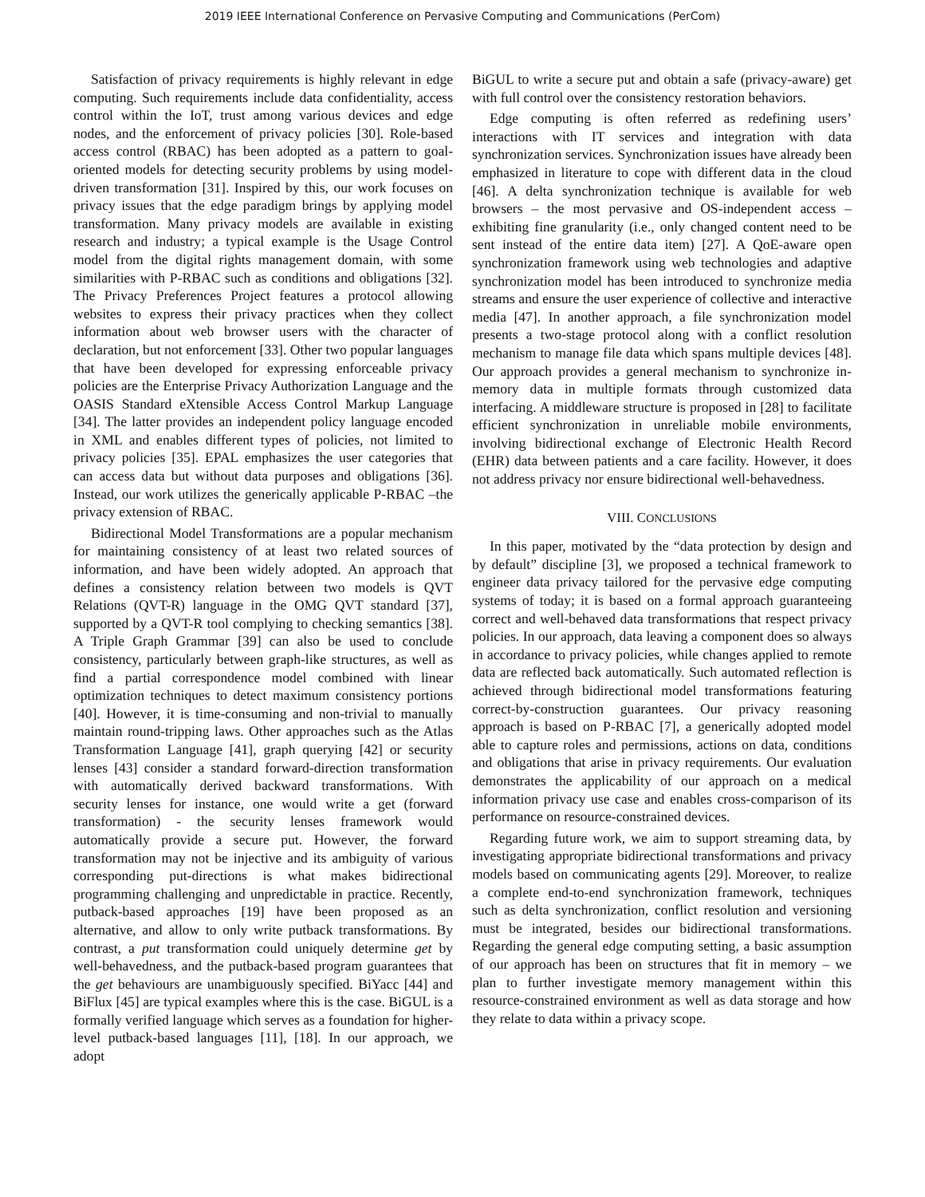2019 IEEE International Conference on Pervasive Computing and Communications (PerCom)
Satisfaction of privacy requirements is highly relevant in edge computing. Such requirements include data confidentiality, access control within the IoT, trust among various devices and edge nodes, and the enforcement of privacy policies [30]. Role-based access control (RBAC) has been adopted as a pattern to goal-oriented models for detecting security problems by using model-driven transformation [31]. Inspired by this, our work focuses on privacy issues that the edge paradigm brings by applying model transformation. Many privacy models are available in existing research and industry; a typical example is the Usage Control model from the digital rights management domain, with some similarities with P-RBAC such as conditions and obligations [32]. The Privacy Preferences Project features a protocol allowing websites to express their privacy practices when they collect information about web browser users with the character of declaration, but not enforcement [33]. Other two popular languages that have been developed for expressing enforceable privacy policies are the Enterprise Privacy Authorization Language and the OASIS Standard eXtensible Access Control Markup Language [34]. The latter provides an independent policy language encoded in XML and enables different types of policies, not limited to privacy policies [35]. EPAL emphasizes the user categories that can access data but without data purposes and obligations [36]. Instead, our work utilizes the generically applicable P-RBAC –the privacy extension of RBAC.
Bidirectional Model Transformations are a popular mechanism for maintaining consistency of at least two related sources of information, and have been widely adopted. An approach that defines a consistency relation between two models is QVT Relations (QVT-R) language in the OMG QVT standard [37], supported by a QVT-R tool complying to checking semantics [38]. A Triple Graph Grammar [39] can also be used to conclude consistency, particularly between graph-like structures, as well as find a partial correspondence model combined with linear optimization techniques to detect maximum consistency portions [40]. However, it is time-consuming and non-trivial to manually maintain round-tripping laws. Other approaches such as the Atlas Transformation Language [41], graph querying [42] or security lenses [43] consider a standard forward-direction transformation with automatically derived backward transformations. With security lenses for instance, one would write a get (forward transformation) - the security lenses framework would automatically provide a secure put. However, the forward transformation may not be injective and its ambiguity of various corresponding put-directions is what makes bidirectional programming challenging and unpredictable in practice. Recently, putback-based approaches [19] have been proposed as an alternative, and allow to only write putback transformations. By contrast, a put transformation could uniquely determine get by well-behavedness, and the putback-based program guarantees that the get behaviours are unambiguously specified. BiYacc [44] and BiFlux [45] are typical examples where this is the case. BiGUL is a formally verified language which serves as a foundation for higher-level putback-based languages [11], [18]. In our approach, we adopt
BiGUL to write a secure put and obtain a safe (privacy-aware) get with full control over the consistency restoration behaviors.
Edge computing is often referred as redefining users’ interactions with IT services and integration with data synchronization services. Synchronization issues have already been emphasized in literature to cope with different data in the cloud [46]. A delta synchronization technique is available for web browsers – the most pervasive and OS-independent access – exhibiting fine granularity (i.e., only changed content need to be sent instead of the entire data item) [27]. A QoE-aware open synchronization framework using web technologies and adaptive synchronization model has been introduced to synchronize media streams and ensure the user experience of collective and interactive media [47]. In another approach, a file synchronization model presents a two-stage protocol along with a conflict resolution mechanism to manage file data which spans multiple devices [48]. Our approach provides a general mechanism to synchronize in-memory data in multiple formats through customized data interfacing. A middleware structure is proposed in [28] to facilitate efficient synchronization in unreliable mobile environments, involving bidirectional exchange of Electronic Health Record (EHR) data between patients and a care facility. However, it does not address privacy nor ensure bidirectional well-behavedness.
VIII. CONCLUSIONS
In this paper, motivated by the “data protection by design and by default” discipline [3], we proposed a technical framework to engineer data privacy tailored for the pervasive edge computing systems of today; it is based on a formal approach guaranteeing correct and well-behaved data transformations that respect privacy policies. In our approach, data leaving a component does so always in accordance to privacy policies, while changes applied to remote data are reflected back automatically. Such automated reflection is achieved through bidirectional model transformations featuring correct-by-construction guarantees. Our privacy reasoning approach is based on P-RBAC [7], a generically adopted model able to capture roles and permissions, actions on data, conditions and obligations that arise in privacy requirements. Our evaluation demonstrates the applicability of our approach on a medical information privacy use case and enables cross-comparison of its performance on resource-constrained devices.
Regarding future work, we aim to support streaming data, by investigating appropriate bidirectional transformations and privacy models based on communicating agents [29]. Moreover, to realize a complete end-to-end synchronization framework, techniques such as delta synchronization, conflict resolution and versioning must be integrated, besides our bidirectional transformations. Regarding the general edge computing setting, a basic assumption of our approach has been on structures that fit in memory – we plan to further investigate memory management within this resource-constrained environment as well as data storage and how they relate to data within a privacy scope.